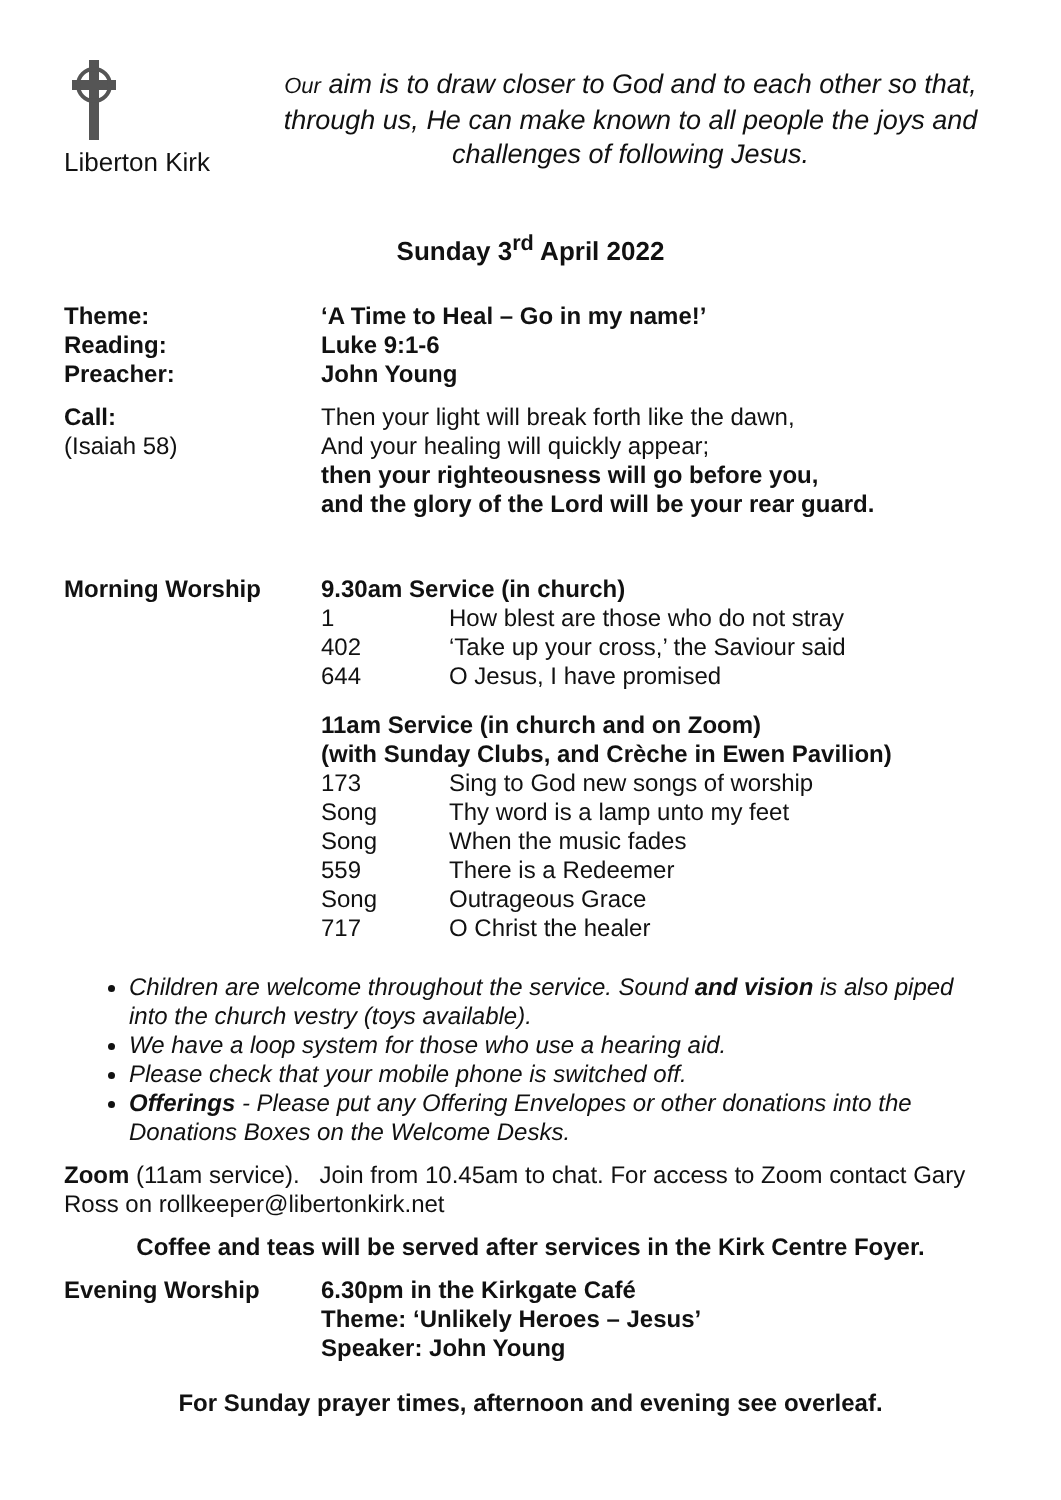Liberton Kirk
Our aim is to draw closer to God and to each other so that, through us, He can make known to all people the joys and challenges of following Jesus.
Sunday 3<sup>rd</sup> April 2022
Theme:
Reading:
Preacher:
‘A Time to Heal – Go in my name!’
Luke 9:1-6
John Young
Call:
(Isaiah 58)
Then your light will break forth like the dawn,
And your healing will quickly appear;
then your righteousness will go before you,
and the glory of the Lord will be your rear guard.
Morning Worship 9.30am Service (in church)
1 How blest are those who do not stray
402 ‘Take up your cross,’ the Saviour said
644 O Jesus, I have promised
11am Service (in church and on Zoom)
(with Sunday Clubs, and Crèche in Ewen Pavilion)
173 Sing to God new songs of worship
Song Thy word is a lamp unto my feet
Song When the music fades
559 There is a Redeemer
Song Outrageous Grace
717 O Christ the healer
Children are welcome throughout the service. Sound and vision is also piped into the church vestry (toys available).
We have a loop system for those who use a hearing aid.
Please check that your mobile phone is switched off.
Offerings - Please put any Offering Envelopes or other donations into the Donations Boxes on the Welcome Desks.
Zoom (11am service). Join from 10.45am to chat. For access to Zoom contact Gary Ross on rollkeeper@libertonkirk.net
Coffee and teas will be served after services in the Kirk Centre Foyer.
Evening Worship 6.30pm in the Kirkgate Café
Theme: ‘Unlikely Heroes – Jesus’
Speaker: John Young
For Sunday prayer times, afternoon and evening see overleaf.